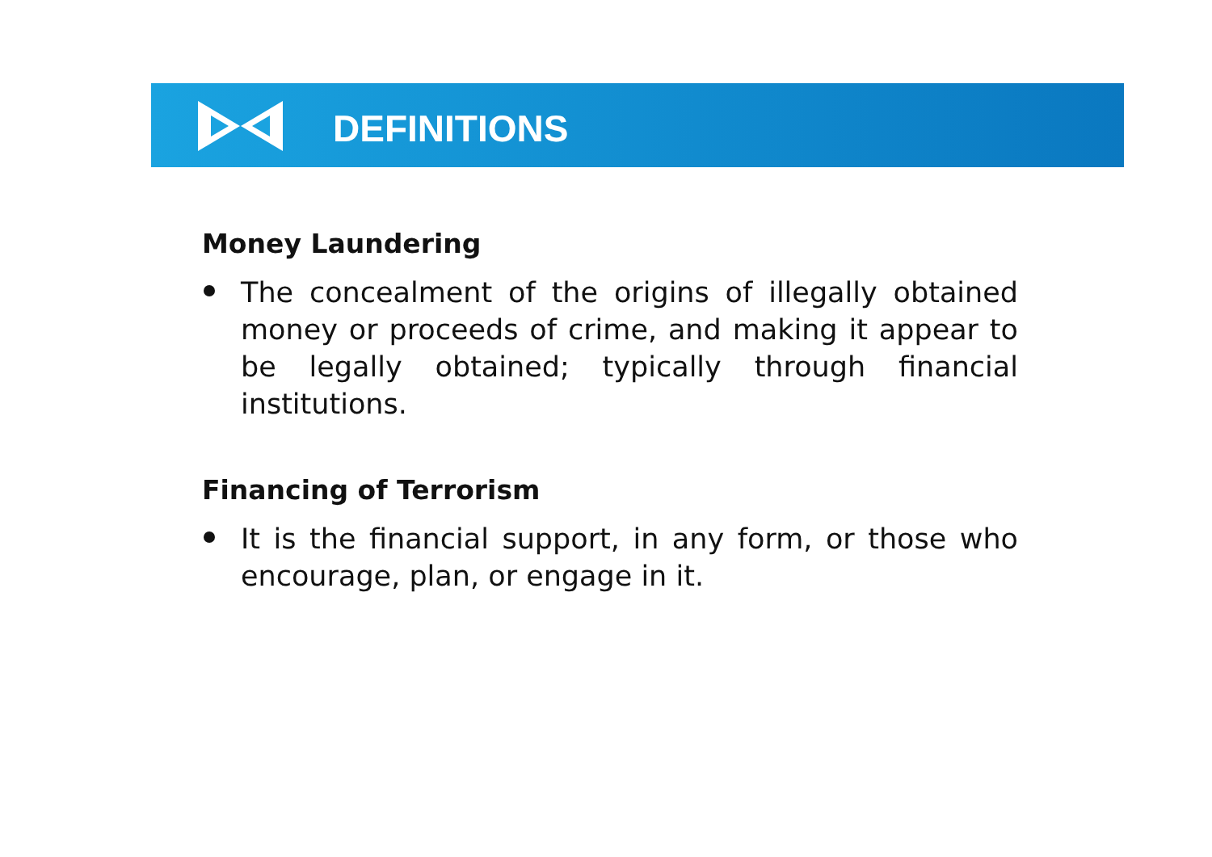DEFINITIONS
Money Laundering
The concealment of the origins of illegally obtained money or proceeds of crime, and making it appear to be legally obtained; typically through financial institutions.
Financing of Terrorism
It is the financial support, in any form, or those who encourage, plan, or engage in it.